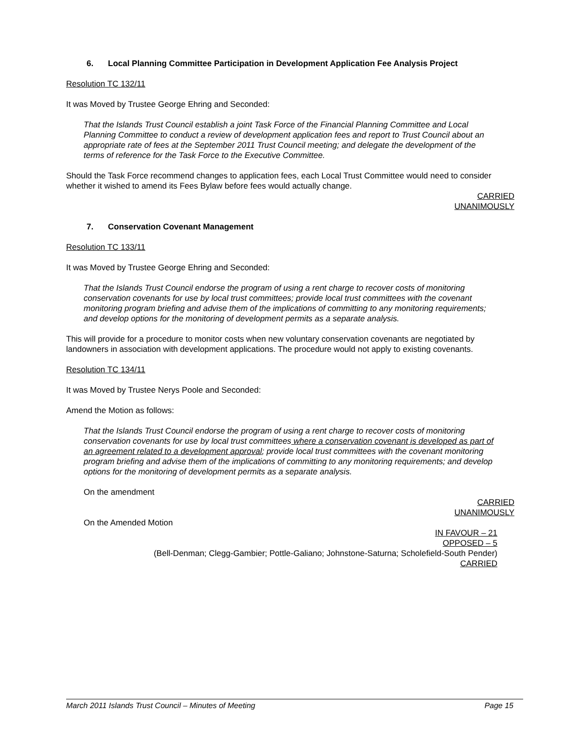6. Local Planning Committee Participation in Development Application Fee Analysis Project
Resolution TC 132/11
It was Moved by Trustee George Ehring and Seconded:
That the Islands Trust Council establish a joint Task Force of the Financial Planning Committee and Local Planning Committee to conduct a review of development application fees and report to Trust Council about an appropriate rate of fees at the September 2011 Trust Council meeting; and delegate the development of the terms of reference for the Task Force to the Executive Committee.
Should the Task Force recommend changes to application fees, each Local Trust Committee would need to consider whether it wished to amend its Fees Bylaw before fees would actually change.
CARRIED
UNANIMOUSLY
7. Conservation Covenant Management
Resolution TC 133/11
It was Moved by Trustee George Ehring and Seconded:
That the Islands Trust Council endorse the program of using a rent charge to recover costs of monitoring conservation covenants for use by local trust committees; provide local trust committees with the covenant monitoring program briefing and advise them of the implications of committing to any monitoring requirements; and develop options for the monitoring of development permits as a separate analysis.
This will provide for a procedure to monitor costs when new voluntary conservation covenants are negotiated by landowners in association with development applications. The procedure would not apply to existing covenants.
Resolution TC 134/11
It was Moved by Trustee Nerys Poole and Seconded:
Amend the Motion as follows:
That the Islands Trust Council endorse the program of using a rent charge to recover costs of monitoring conservation covenants for use by local trust committees where a conservation covenant is developed as part of an agreement related to a development approval; provide local trust committees with the covenant monitoring program briefing and advise them of the implications of committing to any monitoring requirements; and develop options for the monitoring of development permits as a separate analysis.
On the amendment
CARRIED
UNANIMOUSLY
On the Amended Motion
IN FAVOUR – 21
OPPOSED – 5
(Bell-Denman; Clegg-Gambier; Pottle-Galiano; Johnstone-Saturna; Scholefield-South Pender)
CARRIED
March 2011 Islands Trust Council – Minutes of Meeting Page 15